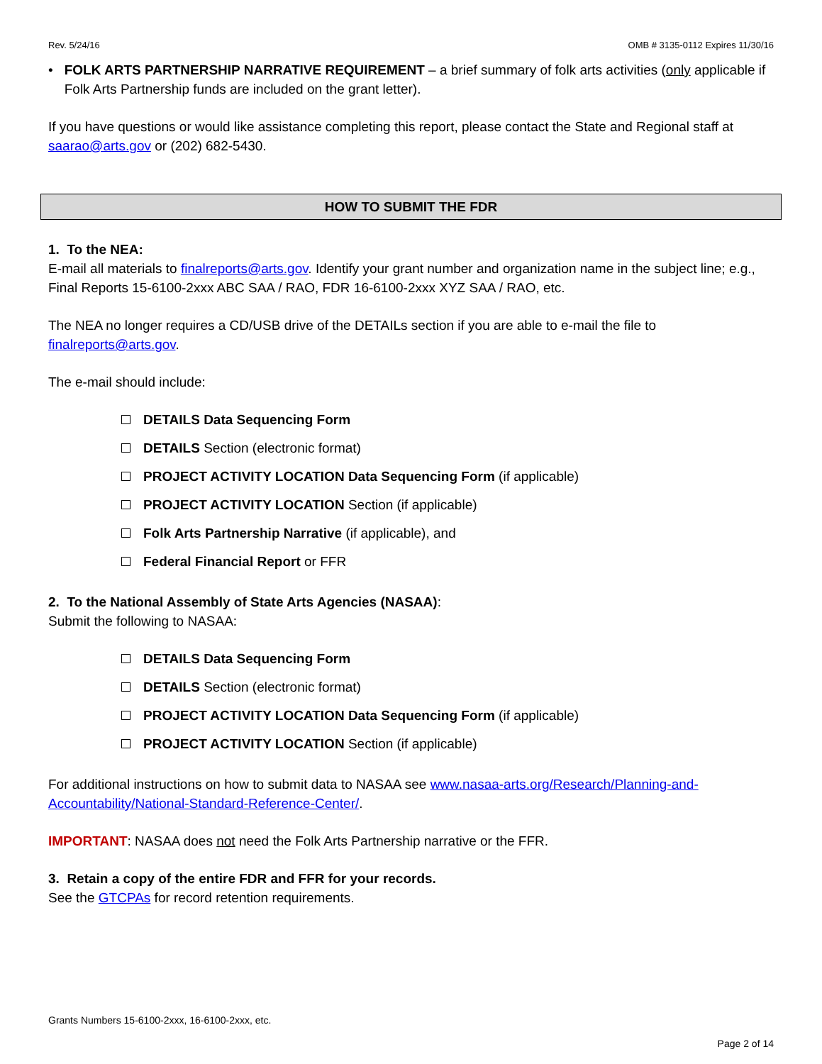Rev. 5/24/16 OMB # 3135-0112 Expires 11/30/16
• FOLK ARTS PARTNERSHIP NARRATIVE REQUIREMENT – a brief summary of folk arts activities (only applicable if Folk Arts Partnership funds are included on the grant letter).
If you have questions or would like assistance completing this report, please contact the State and Regional staff at saarao@arts.gov or (202) 682-5430.
HOW TO SUBMIT THE FDR
1. To the NEA:
E-mail all materials to finalreports@arts.gov. Identify your grant number and organization name in the subject line; e.g., Final Reports 15-6100-2xxx ABC SAA / RAO, FDR 16-6100-2xxx XYZ SAA / RAO, etc.
The NEA no longer requires a CD/USB drive of the DETAILs section if you are able to e-mail the file to finalreports@arts.gov.
The e-mail should include:
DETAILS Data Sequencing Form
DETAILS Section (electronic format)
PROJECT ACTIVITY LOCATION Data Sequencing Form (if applicable)
PROJECT ACTIVITY LOCATION Section (if applicable)
Folk Arts Partnership Narrative (if applicable), and
Federal Financial Report or FFR
2. To the National Assembly of State Arts Agencies (NASAA):
Submit the following to NASAA:
DETAILS Data Sequencing Form
DETAILS Section (electronic format)
PROJECT ACTIVITY LOCATION Data Sequencing Form (if applicable)
PROJECT ACTIVITY LOCATION Section (if applicable)
For additional instructions on how to submit data to NASAA see www.nasaa-arts.org/Research/Planning-and-Accountability/National-Standard-Reference-Center/.
IMPORTANT: NASAA does not need the Folk Arts Partnership narrative or the FFR.
3. Retain a copy of the entire FDR and FFR for your records.
See the GTCPAs for record retention requirements.
Grants Numbers 15-6100-2xxx, 16-6100-2xxx, etc.
Page 2 of 14